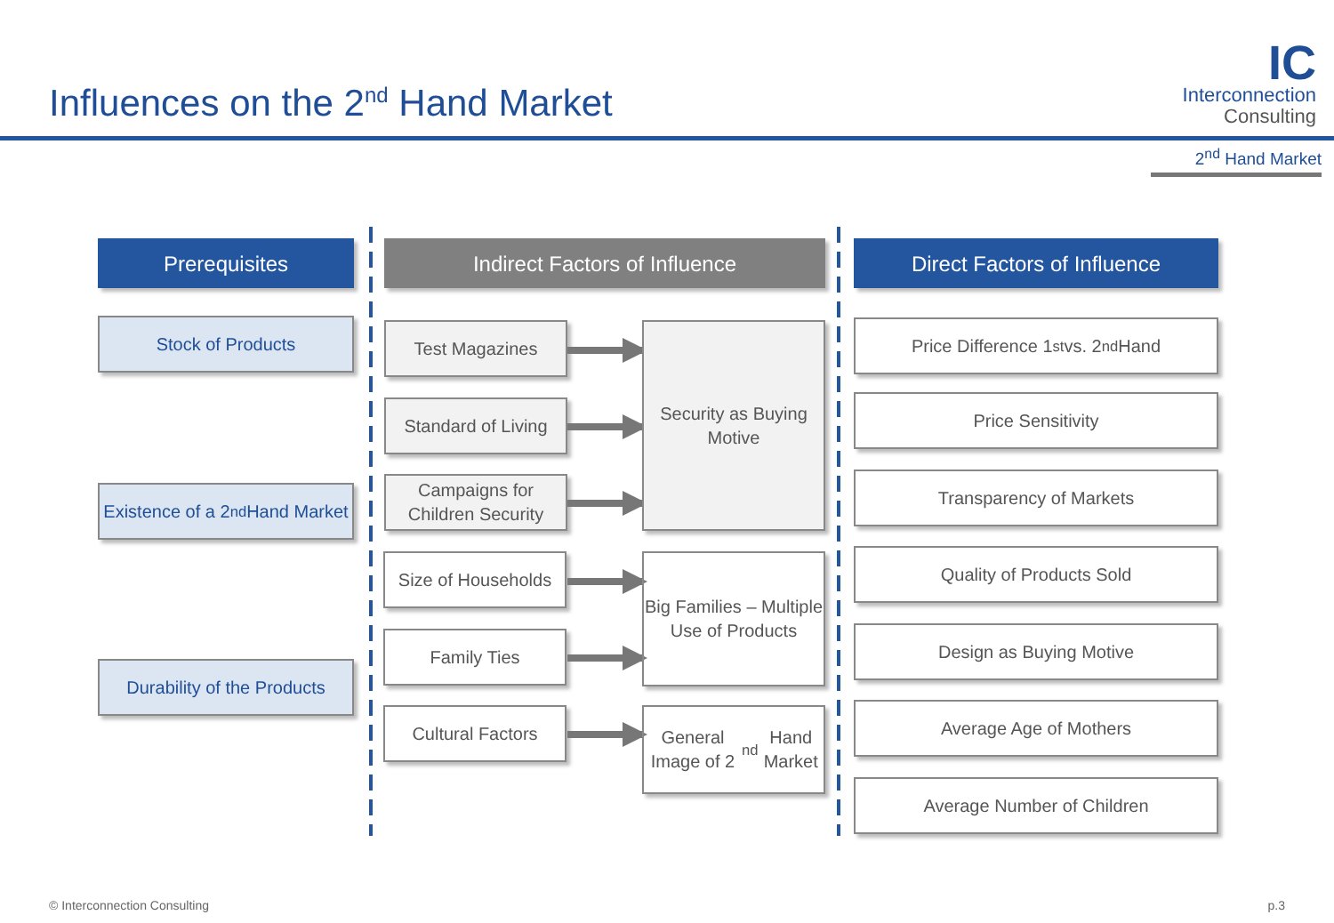Influences on the 2<sup>nd</sup> Hand Market
IC
Interconnection
Consulting
2<sup>nd</sup> Hand Market
Prerequisites
Stock of Products
Existence of a 2<sup>nd</sup> Hand Market
Durability of the Products
Indirect Factors of Influence
Test Magazines
Standard of Living
Campaigns for Children Security
Size of Households
Family Ties
Cultural Factors
Security as Buying Motive
Big Families – Multiple Use of Products
General Image of 2<sup>nd</sup> Hand Market
Direct Factors of Influence
Price Difference 1<sup>st</sup> vs. 2<sup>nd</sup> Hand
Price Sensitivity
Transparency of Markets
Quality of Products Sold
Design as Buying Motive
Average Age of Mothers
Average Number of Children
© Interconnection Consulting p.3